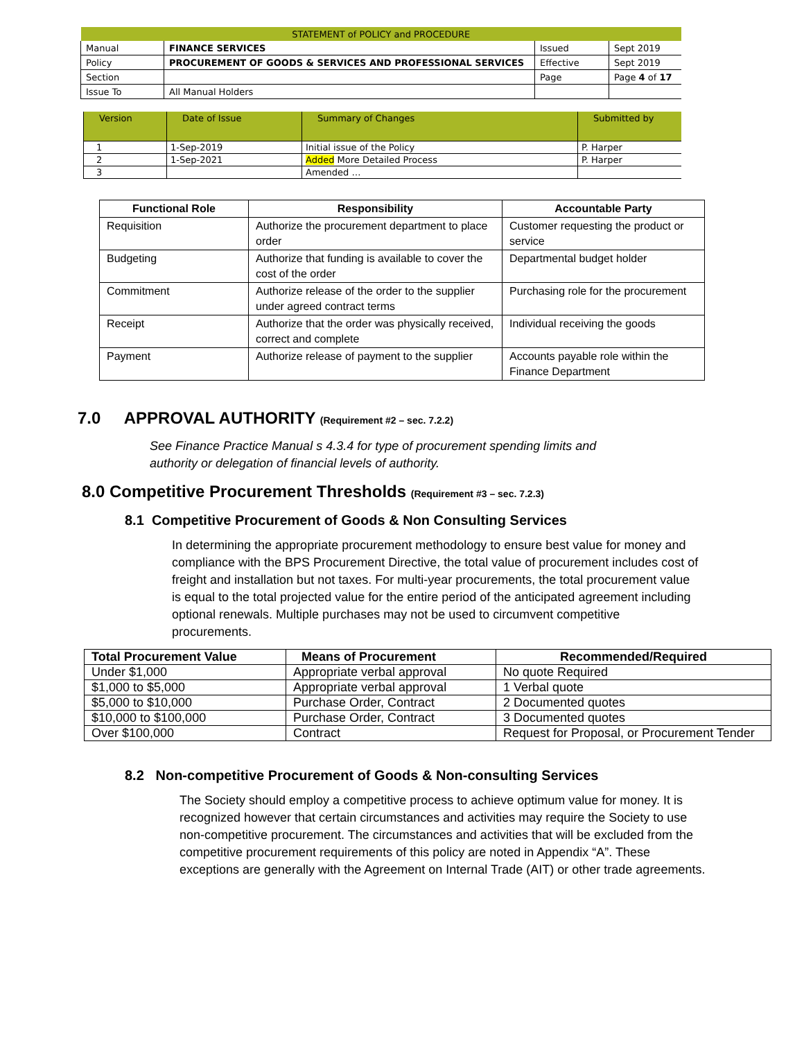| STATEMENT of POLICY and PROCEDURE | | | |
| Manual | FINANCE SERVICES | Issued | Sept 2019 |
| Policy | PROCUREMENT OF GOODS & SERVICES AND PROFESSIONAL SERVICES | Effective | Sept 2019 |
| Section | | Page | Page 4 of 17 |
| Issue To | All Manual Holders | | |
| Version | Date of Issue | Summary of Changes | Submitted by |
| --- | --- | --- | --- |
| 1 | 1-Sep-2019 | Initial issue of the Policy | P. Harper |
| 2 | 1-Sep-2021 | Added More Detailed Process | P. Harper |
| 3 | | Amended … | |
| Functional Role | Responsibility | Accountable Party |
| --- | --- | --- |
| Requisition | Authorize the procurement department to place order | Customer requesting the product or service |
| Budgeting | Authorize that funding is available to cover the cost of the order | Departmental budget holder |
| Commitment | Authorize release of the order to the supplier under agreed contract terms | Purchasing role for the procurement |
| Receipt | Authorize that the order was physically received, correct and complete | Individual receiving the goods |
| Payment | Authorize release of payment to the supplier | Accounts payable role within the Finance Department |
7.0 APPROVAL AUTHORITY (Requirement #2 – sec. 7.2.2)
See Finance Practice Manual s 4.3.4 for type of procurement spending limits and authority or delegation of financial levels of authority.
8.0 Competitive Procurement Thresholds (Requirement #3 – sec. 7.2.3)
8.1 Competitive Procurement of Goods & Non Consulting Services
In determining the appropriate procurement methodology to ensure best value for money and compliance with the BPS Procurement Directive, the total value of procurement includes cost of freight and installation but not taxes. For multi-year procurements, the total procurement value is equal to the total projected value for the entire period of the anticipated agreement including optional renewals. Multiple purchases may not be used to circumvent competitive procurements.
| Total Procurement Value | Means of Procurement | Recommended/Required |
| --- | --- | --- |
| Under $1,000 | Appropriate verbal approval | No quote Required |
| $1,000 to $5,000 | Appropriate verbal approval | 1 Verbal quote |
| $5,000 to $10,000 | Purchase Order, Contract | 2 Documented quotes |
| $10,000 to $100,000 | Purchase Order, Contract | 3 Documented quotes |
| Over $100,000 | Contract | Request for Proposal, or Procurement Tender |
8.2 Non-competitive Procurement of Goods & Non-consulting Services
The Society should employ a competitive process to achieve optimum value for money. It is recognized however that certain circumstances and activities may require the Society to use non-competitive procurement. The circumstances and activities that will be excluded from the competitive procurement requirements of this policy are noted in Appendix “A”. These exceptions are generally with the Agreement on Internal Trade (AIT) or other trade agreements.